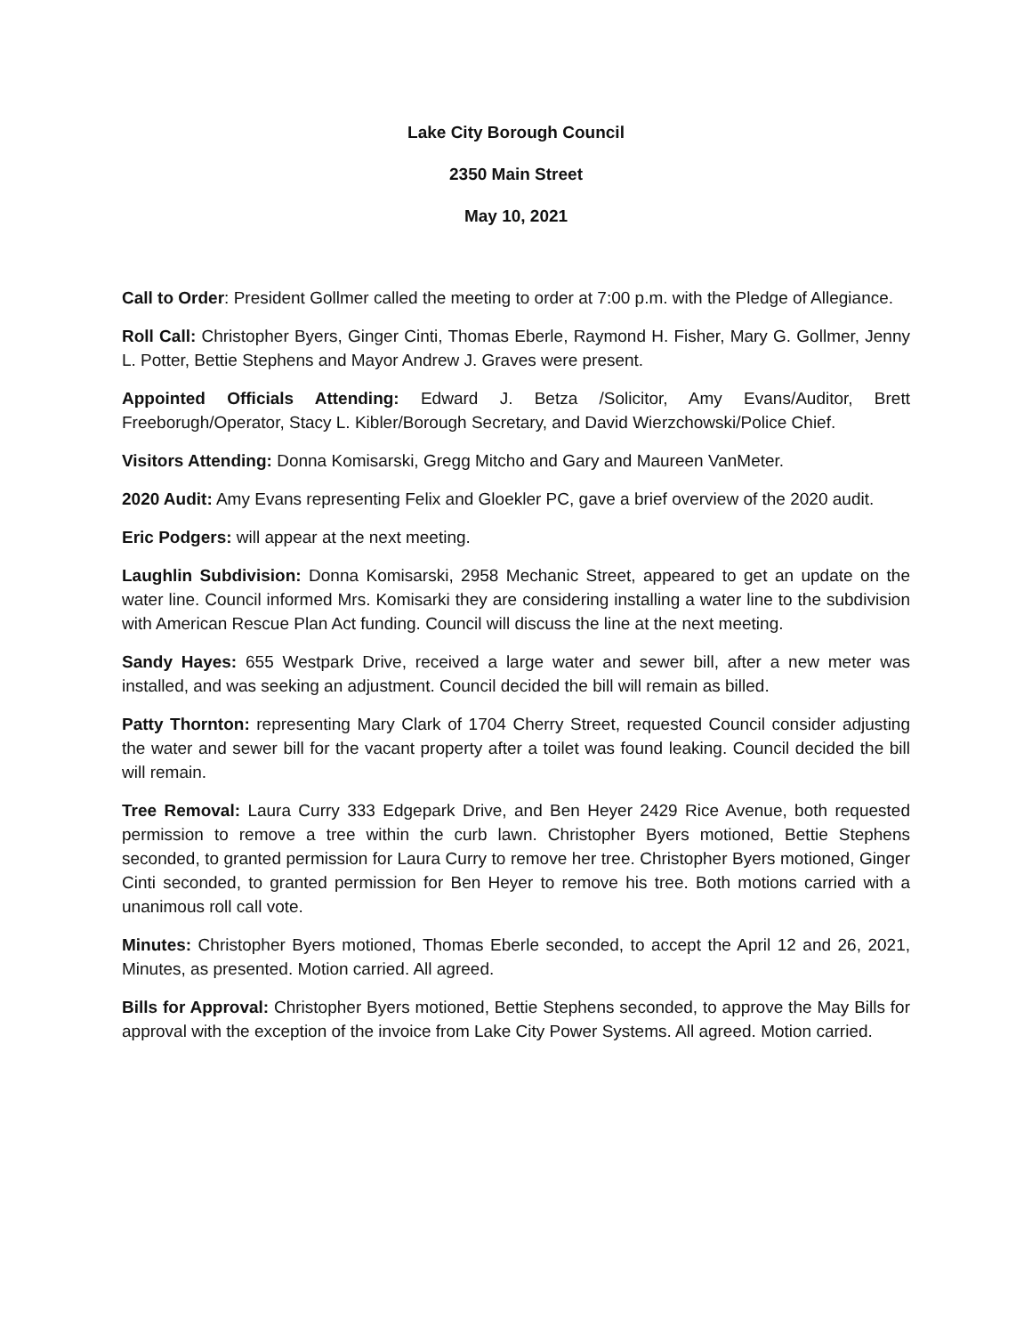Lake City Borough Council
2350 Main Street
May 10, 2021
Call to Order: President Gollmer called the meeting to order at 7:00 p.m. with the Pledge of Allegiance.
Roll Call: Christopher Byers, Ginger Cinti, Thomas Eberle, Raymond H. Fisher, Mary G. Gollmer, Jenny L. Potter, Bettie Stephens and Mayor Andrew J. Graves were present.
Appointed Officials Attending: Edward J. Betza /Solicitor, Amy Evans/Auditor, Brett Freeborugh/Operator, Stacy L. Kibler/Borough Secretary, and David Wierzchowski/Police Chief.
Visitors Attending: Donna Komisarski, Gregg Mitcho and Gary and Maureen VanMeter.
2020 Audit: Amy Evans representing Felix and Gloekler PC, gave a brief overview of the 2020 audit.
Eric Podgers: will appear at the next meeting.
Laughlin Subdivision: Donna Komisarski, 2958 Mechanic Street, appeared to get an update on the water line. Council informed Mrs. Komisarki they are considering installing a water line to the subdivision with American Rescue Plan Act funding. Council will discuss the line at the next meeting.
Sandy Hayes: 655 Westpark Drive, received a large water and sewer bill, after a new meter was installed, and was seeking an adjustment. Council decided the bill will remain as billed.
Patty Thornton: representing Mary Clark of 1704 Cherry Street, requested Council consider adjusting the water and sewer bill for the vacant property after a toilet was found leaking. Council decided the bill will remain.
Tree Removal: Laura Curry 333 Edgepark Drive, and Ben Heyer 2429 Rice Avenue, both requested permission to remove a tree within the curb lawn. Christopher Byers motioned, Bettie Stephens seconded, to granted permission for Laura Curry to remove her tree. Christopher Byers motioned, Ginger Cinti seconded, to granted permission for Ben Heyer to remove his tree. Both motions carried with a unanimous roll call vote.
Minutes: Christopher Byers motioned, Thomas Eberle seconded, to accept the April 12 and 26, 2021, Minutes, as presented. Motion carried. All agreed.
Bills for Approval: Christopher Byers motioned, Bettie Stephens seconded, to approve the May Bills for approval with the exception of the invoice from Lake City Power Systems. All agreed. Motion carried.